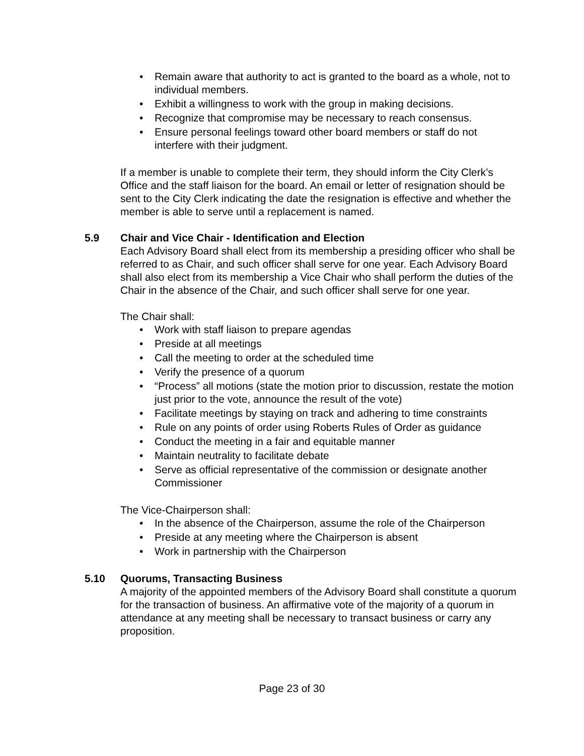• Remain aware that authority to act is granted to the board as a whole, not to individual members.
• Exhibit a willingness to work with the group in making decisions.
• Recognize that compromise may be necessary to reach consensus.
• Ensure personal feelings toward other board members or staff do not interfere with their judgment.
If a member is unable to complete their term, they should inform the City Clerk’s Office and the staff liaison for the board. An email or letter of resignation should be sent to the City Clerk indicating the date the resignation is effective and whether the member is able to serve until a replacement is named.
5.9 Chair and Vice Chair - Identification and Election
Each Advisory Board shall elect from its membership a presiding officer who shall be referred to as Chair, and such officer shall serve for one year. Each Advisory Board shall also elect from its membership a Vice Chair who shall perform the duties of the Chair in the absence of the Chair, and such officer shall serve for one year.
The Chair shall:
• Work with staff liaison to prepare agendas
• Preside at all meetings
• Call the meeting to order at the scheduled time
• Verify the presence of a quorum
• “Process” all motions (state the motion prior to discussion, restate the motion just prior to the vote, announce the result of the vote)
• Facilitate meetings by staying on track and adhering to time constraints
• Rule on any points of order using Roberts Rules of Order as guidance
• Conduct the meeting in a fair and equitable manner
• Maintain neutrality to facilitate debate
• Serve as official representative of the commission or designate another Commissioner
The Vice-Chairperson shall:
• In the absence of the Chairperson, assume the role of the Chairperson
• Preside at any meeting where the Chairperson is absent
• Work in partnership with the Chairperson
5.10 Quorums, Transacting Business
A majority of the appointed members of the Advisory Board shall constitute a quorum for the transaction of business. An affirmative vote of the majority of a quorum in attendance at any meeting shall be necessary to transact business or carry any proposition.
Page 23 of 30